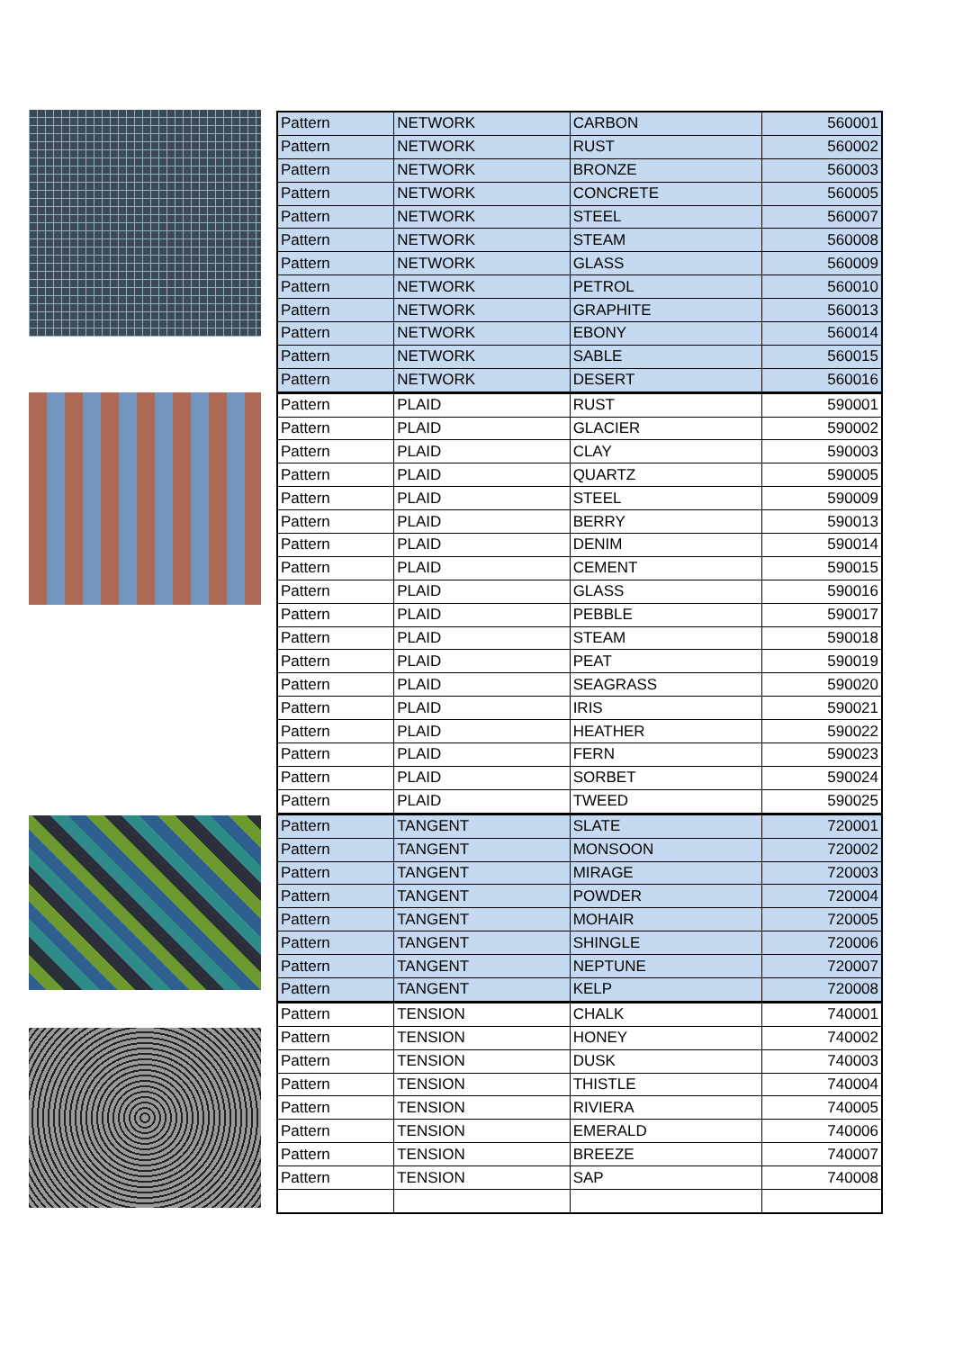| Pattern | NETWORK | CARBON | 560001 |
| Pattern | NETWORK | RUST | 560002 |
| Pattern | NETWORK | BRONZE | 560003 |
| Pattern | NETWORK | CONCRETE | 560005 |
| Pattern | NETWORK | STEEL | 560007 |
| Pattern | NETWORK | STEAM | 560008 |
| Pattern | NETWORK | GLASS | 560009 |
| Pattern | NETWORK | PETROL | 560010 |
| Pattern | NETWORK | GRAPHITE | 560013 |
| Pattern | NETWORK | EBONY | 560014 |
| Pattern | NETWORK | SABLE | 560015 |
| Pattern | NETWORK | DESERT | 560016 |
| Pattern | PLAID | RUST | 590001 |
| Pattern | PLAID | GLACIER | 590002 |
| Pattern | PLAID | CLAY | 590003 |
| Pattern | PLAID | QUARTZ | 590005 |
| Pattern | PLAID | STEEL | 590009 |
| Pattern | PLAID | BERRY | 590013 |
| Pattern | PLAID | DENIM | 590014 |
| Pattern | PLAID | CEMENT | 590015 |
| Pattern | PLAID | GLASS | 590016 |
| Pattern | PLAID | PEBBLE | 590017 |
| Pattern | PLAID | STEAM | 590018 |
| Pattern | PLAID | PEAT | 590019 |
| Pattern | PLAID | SEAGRASS | 590020 |
| Pattern | PLAID | IRIS | 590021 |
| Pattern | PLAID | HEATHER | 590022 |
| Pattern | PLAID | FERN | 590023 |
| Pattern | PLAID | SORBET | 590024 |
| Pattern | PLAID | TWEED | 590025 |
| Pattern | TANGENT | SLATE | 720001 |
| Pattern | TANGENT | MONSOON | 720002 |
| Pattern | TANGENT | MIRAGE | 720003 |
| Pattern | TANGENT | POWDER | 720004 |
| Pattern | TANGENT | MOHAIR | 720005 |
| Pattern | TANGENT | SHINGLE | 720006 |
| Pattern | TANGENT | NEPTUNE | 720007 |
| Pattern | TANGENT | KELP | 720008 |
| Pattern | TENSION | CHALK | 740001 |
| Pattern | TENSION | HONEY | 740002 |
| Pattern | TENSION | DUSK | 740003 |
| Pattern | TENSION | THISTLE | 740004 |
| Pattern | TENSION | RIVIERA | 740005 |
| Pattern | TENSION | EMERALD | 740006 |
| Pattern | TENSION | BREEZE | 740007 |
| Pattern | TENSION | SAP | 740008 |